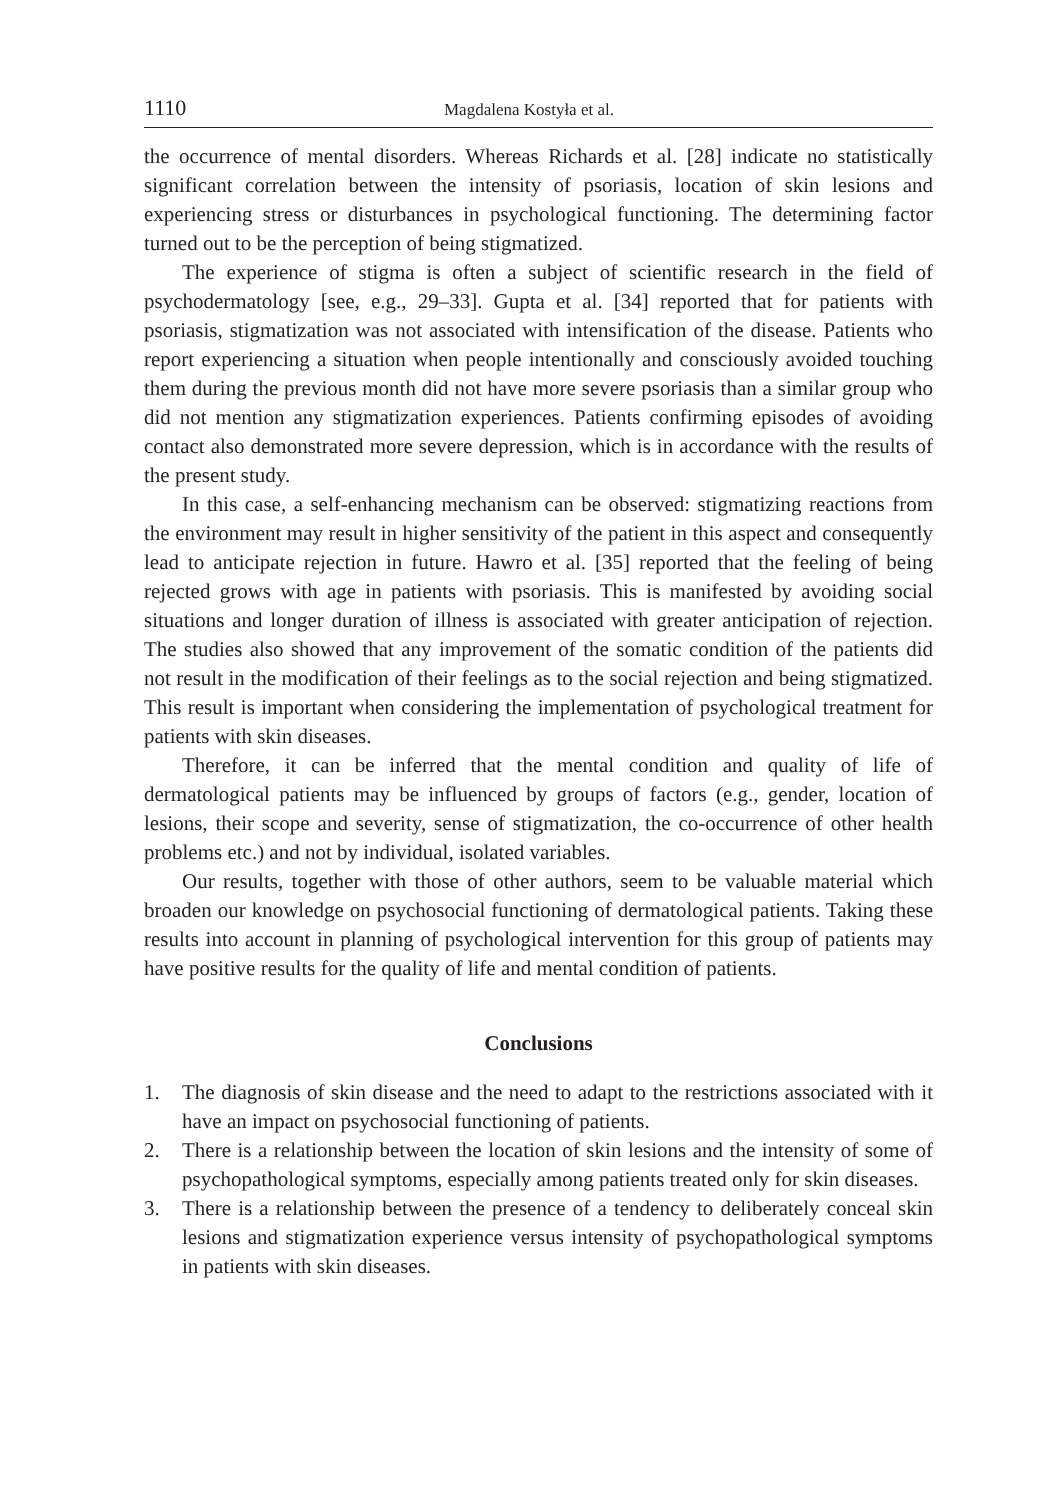1110 Magdalena Kostyła et al.
the occurrence of mental disorders. Whereas Richards et al. [28] indicate no statistically significant correlation between the intensity of psoriasis, location of skin lesions and experiencing stress or disturbances in psychological functioning. The determining factor turned out to be the perception of being stigmatized.
The experience of stigma is often a subject of scientific research in the field of psychodermatology [see, e.g., 29–33]. Gupta et al. [34] reported that for patients with psoriasis, stigmatization was not associated with intensification of the disease. Patients who report experiencing a situation when people intentionally and consciously avoided touching them during the previous month did not have more severe psoriasis than a similar group who did not mention any stigmatization experiences. Patients confirming episodes of avoiding contact also demonstrated more severe depression, which is in accordance with the results of the present study.
In this case, a self-enhancing mechanism can be observed: stigmatizing reactions from the environment may result in higher sensitivity of the patient in this aspect and consequently lead to anticipate rejection in future. Hawro et al. [35] reported that the feeling of being rejected grows with age in patients with psoriasis. This is manifested by avoiding social situations and longer duration of illness is associated with greater anticipation of rejection. The studies also showed that any improvement of the somatic condition of the patients did not result in the modification of their feelings as to the social rejection and being stigmatized. This result is important when considering the implementation of psychological treatment for patients with skin diseases.
Therefore, it can be inferred that the mental condition and quality of life of dermatological patients may be influenced by groups of factors (e.g., gender, location of lesions, their scope and severity, sense of stigmatization, the co-occurrence of other health problems etc.) and not by individual, isolated variables.
Our results, together with those of other authors, seem to be valuable material which broaden our knowledge on psychosocial functioning of dermatological patients. Taking these results into account in planning of psychological intervention for this group of patients may have positive results for the quality of life and mental condition of patients.
Conclusions
1. The diagnosis of skin disease and the need to adapt to the restrictions associated with it have an impact on psychosocial functioning of patients.
2. There is a relationship between the location of skin lesions and the intensity of some of psychopathological symptoms, especially among patients treated only for skin diseases.
3. There is a relationship between the presence of a tendency to deliberately conceal skin lesions and stigmatization experience versus intensity of psychopathological symptoms in patients with skin diseases.